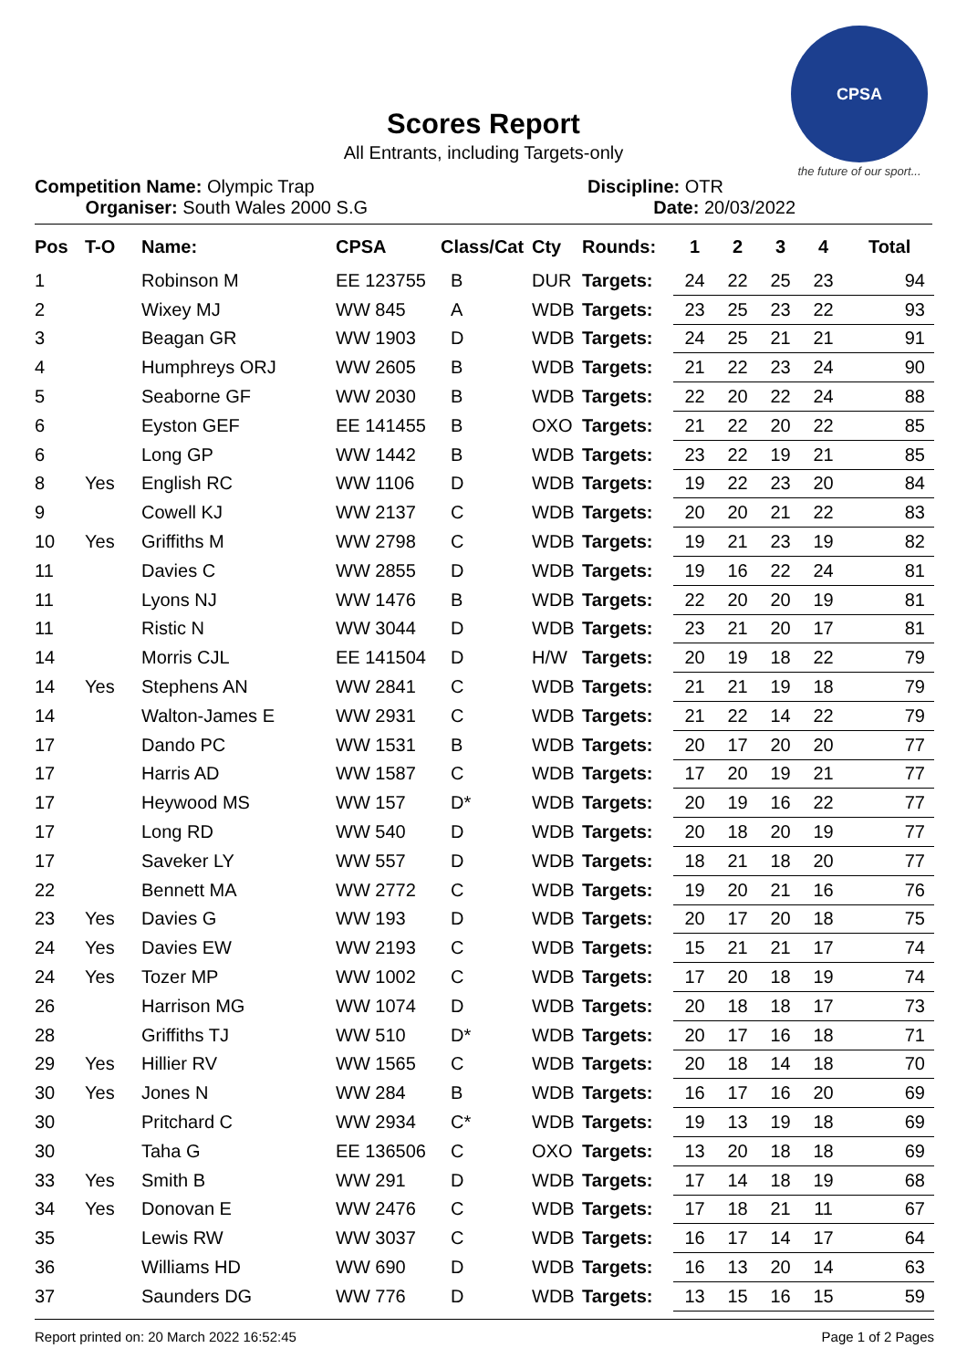CPSA
the future of our sport...
Scores Report
All Entrants, including Targets-only
Competition Name: Olympic Trap
Organiser: South Wales 2000 S.G
Discipline: OTR
Date: 20/03/2022
| Pos | T-O | Name: | CPSA | Class/Cat | Cty | Rounds: | 1 | 2 | 3 | 4 | Total |
| --- | --- | --- | --- | --- | --- | --- | --- | --- | --- | --- | --- |
| 1 | | Robinson M | EE 123755 | B | DUR | Targets: | 24 | 22 | 25 | 23 | 94 |
| 2 | | Wixey MJ | WW 845 | A | WDB | Targets: | 23 | 25 | 23 | 22 | 93 |
| 3 | | Beagan GR | WW 1903 | D | WDB | Targets: | 24 | 25 | 21 | 21 | 91 |
| 4 | | Humphreys ORJ | WW 2605 | B | WDB | Targets: | 21 | 22 | 23 | 24 | 90 |
| 5 | | Seaborne GF | WW 2030 | B | WDB | Targets: | 22 | 20 | 22 | 24 | 88 |
| 6 | | Eyston GEF | EE 141455 | B | OXO | Targets: | 21 | 22 | 20 | 22 | 85 |
| 6 | | Long GP | WW 1442 | B | WDB | Targets: | 23 | 22 | 19 | 21 | 85 |
| 8 | Yes | English RC | WW 1106 | D | WDB | Targets: | 19 | 22 | 23 | 20 | 84 |
| 9 | | Cowell KJ | WW 2137 | C | WDB | Targets: | 20 | 20 | 21 | 22 | 83 |
| 10 | Yes | Griffiths M | WW 2798 | C | WDB | Targets: | 19 | 21 | 23 | 19 | 82 |
| 11 | | Davies C | WW 2855 | D | WDB | Targets: | 19 | 16 | 22 | 24 | 81 |
| 11 | | Lyons NJ | WW 1476 | B | WDB | Targets: | 22 | 20 | 20 | 19 | 81 |
| 11 | | Ristic N | WW 3044 | D | WDB | Targets: | 23 | 21 | 20 | 17 | 81 |
| 14 | | Morris CJL | EE 141504 | D | H/W | Targets: | 20 | 19 | 18 | 22 | 79 |
| 14 | Yes | Stephens AN | WW 2841 | C | WDB | Targets: | 21 | 21 | 19 | 18 | 79 |
| 14 | | Walton-James E | WW 2931 | C | WDB | Targets: | 21 | 22 | 14 | 22 | 79 |
| 17 | | Dando PC | WW 1531 | B | WDB | Targets: | 20 | 17 | 20 | 20 | 77 |
| 17 | | Harris AD | WW 1587 | C | WDB | Targets: | 17 | 20 | 19 | 21 | 77 |
| 17 | | Heywood MS | WW 157 | D* | WDB | Targets: | 20 | 19 | 16 | 22 | 77 |
| 17 | | Long RD | WW 540 | D | WDB | Targets: | 20 | 18 | 20 | 19 | 77 |
| 17 | | Saveker LY | WW 557 | D | WDB | Targets: | 18 | 21 | 18 | 20 | 77 |
| 22 | | Bennett MA | WW 2772 | C | WDB | Targets: | 19 | 20 | 21 | 16 | 76 |
| 23 | Yes | Davies G | WW 193 | D | WDB | Targets: | 20 | 17 | 20 | 18 | 75 |
| 24 | Yes | Davies EW | WW 2193 | C | WDB | Targets: | 15 | 21 | 21 | 17 | 74 |
| 24 | Yes | Tozer MP | WW 1002 | C | WDB | Targets: | 17 | 20 | 18 | 19 | 74 |
| 26 | | Harrison MG | WW 1074 | D | WDB | Targets: | 20 | 18 | 18 | 17 | 73 |
| 28 | | Griffiths TJ | WW 510 | D* | WDB | Targets: | 20 | 17 | 16 | 18 | 71 |
| 29 | Yes | Hillier RV | WW 1565 | C | WDB | Targets: | 20 | 18 | 14 | 18 | 70 |
| 30 | Yes | Jones N | WW 284 | B | WDB | Targets: | 16 | 17 | 16 | 20 | 69 |
| 30 | | Pritchard C | WW 2934 | C* | WDB | Targets: | 19 | 13 | 19 | 18 | 69 |
| 30 | | Taha G | EE 136506 | C | OXO | Targets: | 13 | 20 | 18 | 18 | 69 |
| 33 | Yes | Smith B | WW 291 | D | WDB | Targets: | 17 | 14 | 18 | 19 | 68 |
| 34 | Yes | Donovan E | WW 2476 | C | WDB | Targets: | 17 | 18 | 21 | 11 | 67 |
| 35 | | Lewis RW | WW 3037 | C | WDB | Targets: | 16 | 17 | 14 | 17 | 64 |
| 36 | | Williams HD | WW 690 | D | WDB | Targets: | 16 | 13 | 20 | 14 | 63 |
| 37 | | Saunders DG | WW 776 | D | WDB | Targets: | 13 | 15 | 16 | 15 | 59 |
Report printed on: 20 March 2022 16:52:45 Page 1 of 2 Pages